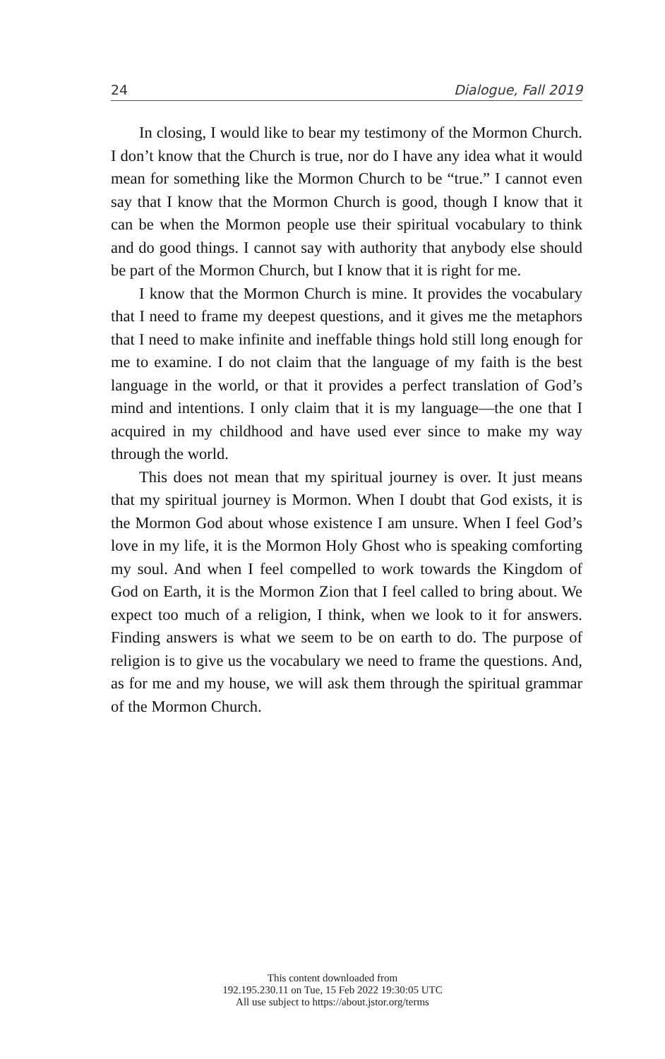24 Dialogue, Fall 2019
In closing, I would like to bear my testimony of the Mormon Church. I don’t know that the Church is true, nor do I have any idea what it would mean for something like the Mormon Church to be “true.” I cannot even say that I know that the Mormon Church is good, though I know that it can be when the Mormon people use their spiritual vocabulary to think and do good things. I cannot say with authority that anybody else should be part of the Mormon Church, but I know that it is right for me.
I know that the Mormon Church is mine. It provides the vocabulary that I need to frame my deepest questions, and it gives me the metaphors that I need to make infinite and ineffable things hold still long enough for me to examine. I do not claim that the language of my faith is the best language in the world, or that it provides a perfect translation of God’s mind and intentions. I only claim that it is my language—the one that I acquired in my childhood and have used ever since to make my way through the world.
This does not mean that my spiritual journey is over. It just means that my spiritual journey is Mormon. When I doubt that God exists, it is the Mormon God about whose existence I am unsure. When I feel God’s love in my life, it is the Mormon Holy Ghost who is speaking comforting my soul. And when I feel compelled to work towards the Kingdom of God on Earth, it is the Mormon Zion that I feel called to bring about. We expect too much of a religion, I think, when we look to it for answers. Finding answers is what we seem to be on earth to do. The purpose of religion is to give us the vocabulary we need to frame the questions. And, as for me and my house, we will ask them through the spiritual grammar of the Mormon Church.
This content downloaded from
192.195.230.11 on Tue, 15 Feb 2022 19:30:05 UTC
All use subject to https://about.jstor.org/terms